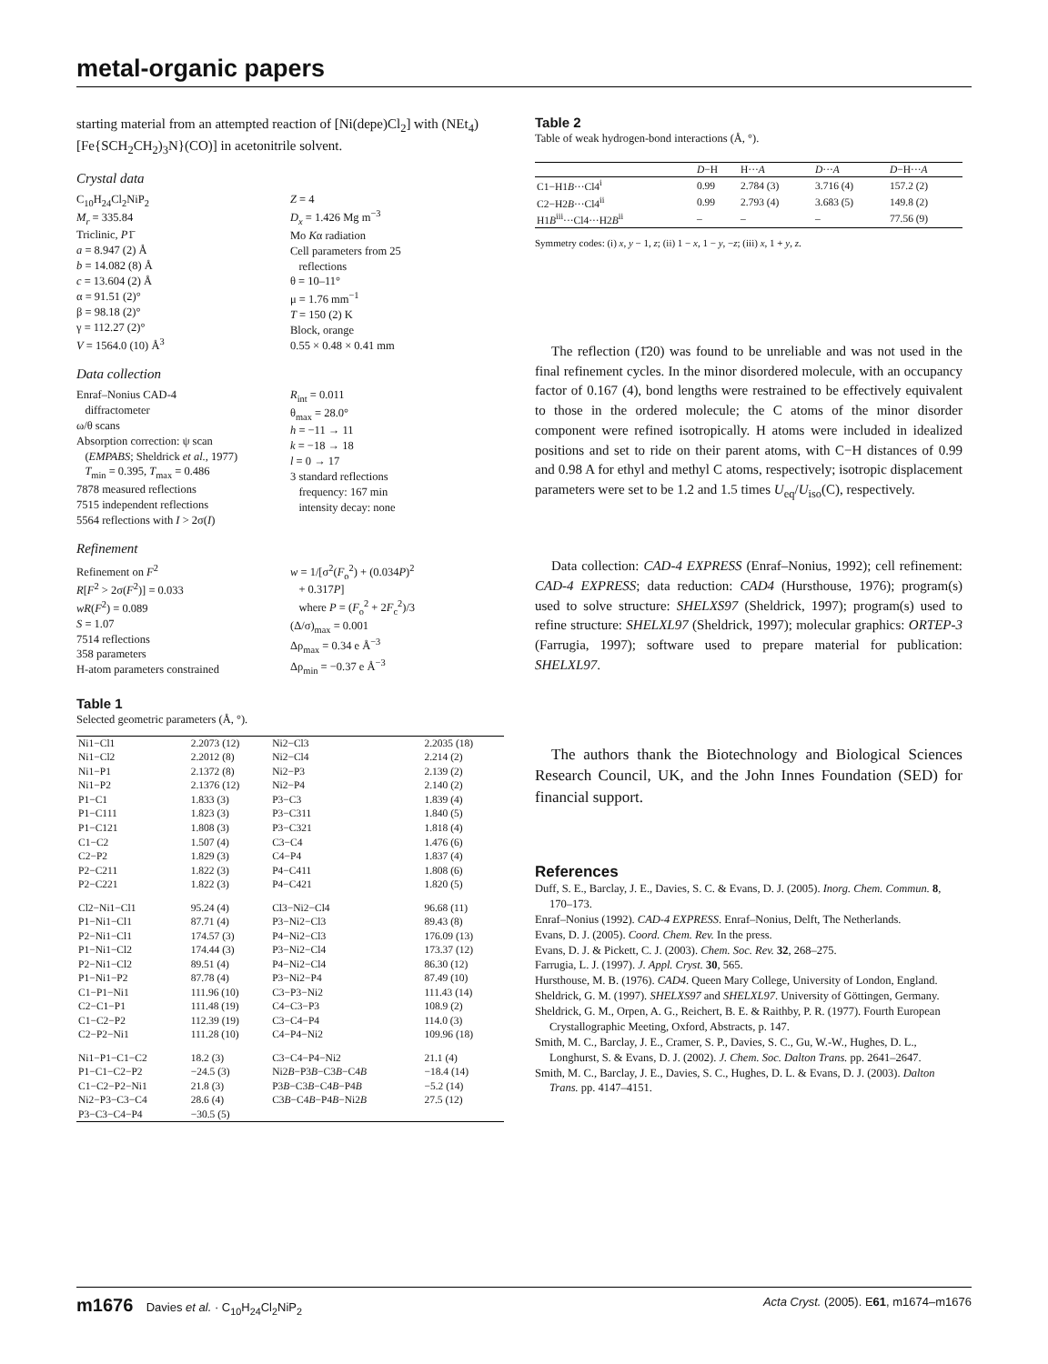metal-organic papers
starting material from an attempted reaction of [Ni(depe)Cl<sub>2</sub>] with (NEt<sub>4</sub>)[Fe{SCH<sub>2</sub>CH<sub>2</sub>)<sub>3</sub>N}(CO)] in acetonitrile solvent.
Crystal data
C<sub>10</sub>H<sub>24</sub>Cl<sub>2</sub>NiP<sub>2</sub>
M<sub>r</sub> = 335.84
Triclinic, P1̄
a = 8.947 (2) Å
b = 14.082 (8) Å
c = 13.604 (2) Å
α = 91.51 (2)°
β = 98.18 (2)°
γ = 112.27 (2)°
V = 1564.0 (10) Å<sup>3</sup>
Z = 4
D<sub>x</sub> = 1.426 Mg m<sup>−3</sup>
Mo Kα radiation
Cell parameters from 25
reflections
θ = 10–11°
μ = 1.76 mm<sup>−1</sup>
T = 150 (2) K
Block, orange
0.55 × 0.48 × 0.41 mm
Data collection
Enraf–Nonius CAD-4
diffractometer
ω/θ scans
Absorption correction: ψ scan
(EMPABS; Sheldrick et al., 1977)
T<sub>min</sub> = 0.395, T<sub>max</sub> = 0.486
7878 measured reflections
7515 independent reflections
5564 reflections with I > 2σ(I)
R<sub>int</sub> = 0.011
θ<sub>max</sub> = 28.0°
h = −11 → 11
k = −18 → 18
l = 0 → 17
3 standard reflections
frequency: 167 min
intensity decay: none
Refinement
Refinement on F<sup>2</sup>
R[F<sup>2</sup> > 2σ(F<sup>2</sup>)] = 0.033
wR(F<sup>2</sup>) = 0.089
S = 1.07
7514 reflections
358 parameters
H-atom parameters constrained
w = 1/[σ<sup>2</sup>(F<sub>o</sub><sup>2</sup>) + (0.034P)<sup>2</sup>
+ 0.317P]
where P = (F<sub>o</sub><sup>2</sup> + 2F<sub>c</sub><sup>2</sup>)/3
(Δ/σ)<sub>max</sub> = 0.001
Δρ<sub>max</sub> = 0.34 e Å<sup>−3</sup>
Δρ<sub>min</sub> = −0.37 e Å<sup>−3</sup>
Table 1
Selected geometric parameters (Å, °).
| Ni1−Cl1 | 2.2073 (12) | Ni2−Cl3 | 2.2035 (18) |
| Ni1−Cl2 | 2.2012 (8) | Ni2−Cl4 | 2.214 (2) |
| Ni1−P1 | 2.1372 (8) | Ni2−P3 | 2.139 (2) |
| Ni1−P2 | 2.1376 (12) | Ni2−P4 | 2.140 (2) |
| P1−C1 | 1.833 (3) | P3−C3 | 1.839 (4) |
| P1−C111 | 1.823 (3) | P3−C311 | 1.840 (5) |
| P1−C121 | 1.808 (3) | P3−C321 | 1.818 (4) |
| C1−C2 | 1.507 (4) | C3−C4 | 1.476 (6) |
| C2−P2 | 1.829 (3) | C4−P4 | 1.837 (4) |
| P2−C211 | 1.822 (3) | P4−C411 | 1.808 (6) |
| P2−C221 | 1.822 (3) | P4−C421 | 1.820 (5) |
| Cl2−Ni1−Cl1 | 95.24 (4) | Cl3−Ni2−Cl4 | 96.68 (11) |
| P1−Ni1−Cl1 | 87.71 (4) | P3−Ni2−Cl3 | 89.43 (8) |
| P2−Ni1−Cl1 | 174.57 (3) | P4−Ni2−Cl3 | 176.09 (13) |
| P1−Ni1−Cl2 | 174.44 (3) | P3−Ni2−Cl4 | 173.37 (12) |
| P2−Ni1−Cl2 | 89.51 (4) | P4−Ni2−Cl4 | 86.30 (12) |
| P1−Ni1−P2 | 87.78 (4) | P3−Ni2−P4 | 87.49 (10) |
| C1−P1−Ni1 | 111.96 (10) | C3−P3−Ni2 | 111.43 (14) |
| C2−C1−P1 | 111.48 (19) | C4−C3−P3 | 108.9 (2) |
| C1−C2−P2 | 112.39 (19) | C3−C4−P4 | 114.0 (3) |
| C2−P2−Ni1 | 111.28 (10) | C4−P4−Ni2 | 109.96 (18) |
| Ni1−P1−C1−C2 | 18.2 (3) | C3−C4−P4−Ni2 | 21.1 (4) |
| P1−C1−C2−P2 | −24.5 (3) | Ni2 B −P3 B −C3 B −C4 B | −18.4 (14) |
| C1−C2−P2−Ni1 | 21.8 (3) | P3 B −C3 B −C4 B −P4 B | −5.2 (14) |
| Ni2−P3−C3−C4 | 28.6 (4) | C3 B −C4 B −P4 B −Ni2 B | 27.5 (12) |
| P3−C3−C4−P4 | −30.5 (5) | | |
Table 2
Table of weak hydrogen-bond interactions (Å, °).
| | D −H | H··· A | D ··· A | D −H··· A |
| --- | --- | --- | --- | --- |
| C1−H1 B ···Cl4<sup>i</sup> | 0.99 | 2.784 (3) | 3.716 (4) | 157.2 (2) |
| C2−H2 B ···Cl4<sup>ii</sup> | 0.99 | 2.793 (4) | 3.683 (5) | 149.8 (2) |
| H1 B<sup>iii</sup>···Cl4···H2 B<sup>ii</sup> | – | – | – | 77.56 (9) |
Symmetry codes: (i) x, y − 1, z; (ii) 1 − x, 1 − y, −z; (iii) x, 1 + y, z.
The reflection (1̄20) was found to be unreliable and was not used in the final refinement cycles. In the minor disordered molecule, with an occupancy factor of 0.167 (4), bond lengths were restrained to be effectively equivalent to those in the ordered molecule; the C atoms of the minor disorder component were refined isotropically. H atoms were included in idealized positions and set to ride on their parent atoms, with C−H distances of 0.99 and 0.98 A for ethyl and methyl C atoms, respectively; isotropic displacement parameters were set to be 1.2 and 1.5 times U<sub>eq</sub>/U<sub>iso</sub>(C), respectively.
Data collection: CAD-4 EXPRESS (Enraf–Nonius, 1992); cell refinement: CAD-4 EXPRESS; data reduction: CAD4 (Hursthouse, 1976); program(s) used to solve structure: SHELXS97 (Sheldrick, 1997); program(s) used to refine structure: SHELXL97 (Sheldrick, 1997); molecular graphics: ORTEP-3 (Farrugia, 1997); software used to prepare material for publication: SHELXL97.
The authors thank the Biotechnology and Biological Sciences Research Council, UK, and the John Innes Foundation (SED) for financial support.
References
Duff, S. E., Barclay, J. E., Davies, S. C. & Evans, D. J. (2005). Inorg. Chem. Commun. 8, 170–173.
Enraf–Nonius (1992). CAD-4 EXPRESS. Enraf–Nonius, Delft, The Netherlands.
Evans, D. J. (2005). Coord. Chem. Rev. In the press.
Evans, D. J. & Pickett, C. J. (2003). Chem. Soc. Rev. 32, 268–275.
Farrugia, L. J. (1997). J. Appl. Cryst. 30, 565.
Hursthouse, M. B. (1976). CAD4. Queen Mary College, University of London, England.
Sheldrick, G. M. (1997). SHELXS97 and SHELXL97. University of Göttingen, Germany.
Sheldrick, G. M., Orpen, A. G., Reichert, B. E. & Raithby, P. R. (1977). Fourth European Crystallographic Meeting, Oxford, Abstracts, p. 147.
Smith, M. C., Barclay, J. E., Cramer, S. P., Davies, S. C., Gu, W.-W., Hughes, D. L., Longhurst, S. & Evans, D. J. (2002). J. Chem. Soc. Dalton Trans. pp. 2641–2647.
Smith, M. C., Barclay, J. E., Davies, S. C., Hughes, D. L. & Evans, D. J. (2003). Dalton Trans. pp. 4147–4151.
m1676 Davies et al. · C<sub>10</sub>H<sub>24</sub>Cl<sub>2</sub>NiP<sub>2</sub> Acta Cryst. (2005). E61, m1674–m1676